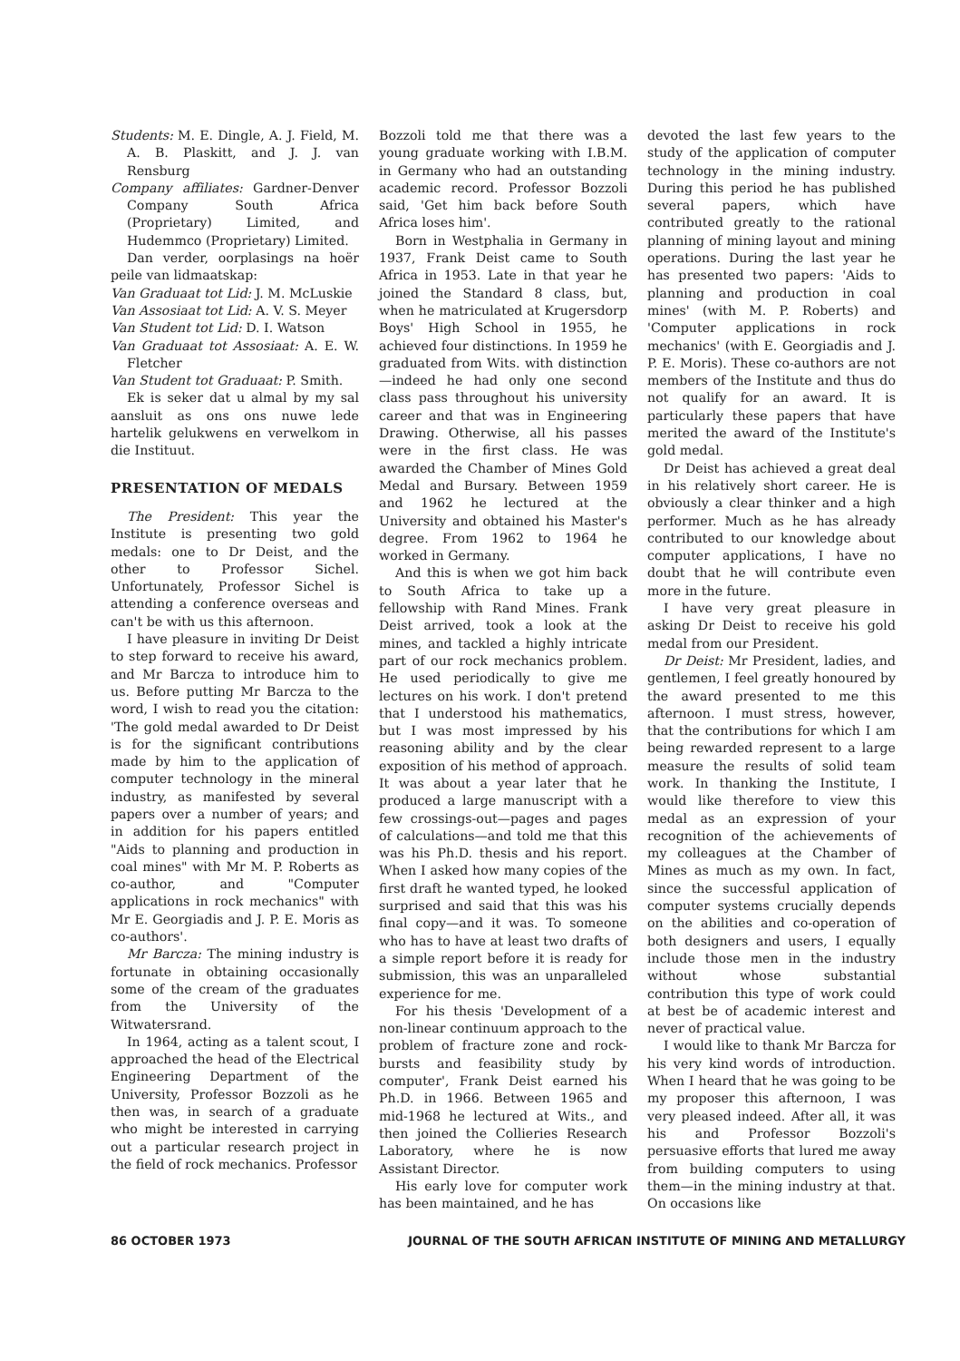Students: M. E. Dingle, A. J. Field, M. A. B. Plaskitt, and J. J. van Rensburg
Company affiliates: Gardner-Denver Company South Africa (Proprietary) Limited, and Hudemmco (Proprietary) Limited.
Dan verder, oorplasings na hoër peile van lidmaatskap:
Van Graduaat tot Lid: J. M. McLuskie
Van Assosiaat tot Lid: A. V. S. Meyer
Van Student tot Lid: D. I. Watson
Van Graduaat tot Assosiaat: A. E. W. Fletcher
Van Student tot Graduaat: P. Smith.
Ek is seker dat u almal by my sal aansluit as ons ons nuwe lede hartelik gelukwens en verwelkom in die Instituut.
PRESENTATION OF MEDALS
The President: This year the Institute is presenting two gold medals: one to Dr Deist, and the other to Professor Sichel. Unfortunately, Professor Sichel is attending a conference overseas and can't be with us this afternoon.
I have pleasure in inviting Dr Deist to step forward to receive his award, and Mr Barcza to introduce him to us. Before putting Mr Barcza to the word, I wish to read you the citation: 'The gold medal awarded to Dr Deist is for the significant contributions made by him to the application of computer technology in the mineral industry, as manifested by several papers over a number of years; and in addition for his papers entitled "Aids to planning and production in coal mines" with Mr M. P. Roberts as co-author, and "Computer applications in rock mechanics" with Mr E. Georgiadis and J. P. E. Moris as co-authors'.
Mr Barcza: The mining industry is fortunate in obtaining occasionally some of the cream of the graduates from the University of the Witwatersrand.
In 1964, acting as a talent scout, I approached the head of the Electrical Engineering Department of the University, Professor Bozzoli as he then was, in search of a graduate who might be interested in carrying out a particular research project in the field of rock mechanics. Professor
Bozzoli told me that there was a young graduate working with I.B.M. in Germany who had an outstanding academic record. Professor Bozzoli said, 'Get him back before South Africa loses him'.
Born in Westphalia in Germany in 1937, Frank Deist came to South Africa in 1953. Late in that year he joined the Standard 8 class, but, when he matriculated at Krugersdorp Boys' High School in 1955, he achieved four distinctions. In 1959 he graduated from Wits. with distinction—indeed he had only one second class pass throughout his university career and that was in Engineering Drawing. Otherwise, all his passes were in the first class. He was awarded the Chamber of Mines Gold Medal and Bursary. Between 1959 and 1962 he lectured at the University and obtained his Master's degree. From 1962 to 1964 he worked in Germany.
And this is when we got him back to South Africa to take up a fellowship with Rand Mines. Frank Deist arrived, took a look at the mines, and tackled a highly intricate part of our rock mechanics problem. He used periodically to give me lectures on his work. I don't pretend that I understood his mathematics, but I was most impressed by his reasoning ability and by the clear exposition of his method of approach. It was about a year later that he produced a large manuscript with a few crossings-out—pages and pages of calculations—and told me that this was his Ph.D. thesis and his report. When I asked how many copies of the first draft he wanted typed, he looked surprised and said that this was his final copy—and it was. To someone who has to have at least two drafts of a simple report before it is ready for submission, this was an unparalleled experience for me.
For his thesis 'Development of a non-linear continuum approach to the problem of fracture zone and rock-bursts and feasibility study by computer', Frank Deist earned his Ph.D. in 1966. Between 1965 and mid-1968 he lectured at Wits., and then joined the Collieries Research Laboratory, where he is now Assistant Director.
His early love for computer work has been maintained, and he has
devoted the last few years to the study of the application of computer technology in the mining industry. During this period he has published several papers, which have contributed greatly to the rational planning of mining layout and mining operations. During the last year he has presented two papers: 'Aids to planning and production in coal mines' (with M. P. Roberts) and 'Computer applications in rock mechanics' (with E. Georgiadis and J. P. E. Moris). These co-authors are not members of the Institute and thus do not qualify for an award. It is particularly these papers that have merited the award of the Institute's gold medal.
Dr Deist has achieved a great deal in his relatively short career. He is obviously a clear thinker and a high performer. Much as he has already contributed to our knowledge about computer applications, I have no doubt that he will contribute even more in the future.
I have very great pleasure in asking Dr Deist to receive his gold medal from our President.
Dr Deist: Mr President, ladies, and gentlemen, I feel greatly honoured by the award presented to me this afternoon. I must stress, however, that the contributions for which I am being rewarded represent to a large measure the results of solid team work. In thanking the Institute, I would like therefore to view this medal as an expression of your recognition of the achievements of my colleagues at the Chamber of Mines as much as my own. In fact, since the successful application of computer systems crucially depends on the abilities and co-operation of both designers and users, I equally include those men in the industry without whose substantial contribution this type of work could at best be of academic interest and never of practical value.
I would like to thank Mr Barcza for his very kind words of introduction. When I heard that he was going to be my proposer this afternoon, I was very pleased indeed. After all, it was his and Professor Bozzoli's persuasive efforts that lured me away from building computers to using them—in the mining industry at that. On occasions like
86 OCTOBER 1973 JOURNAL OF THE SOUTH AFRICAN INSTITUTE OF MINING AND METALLURGY